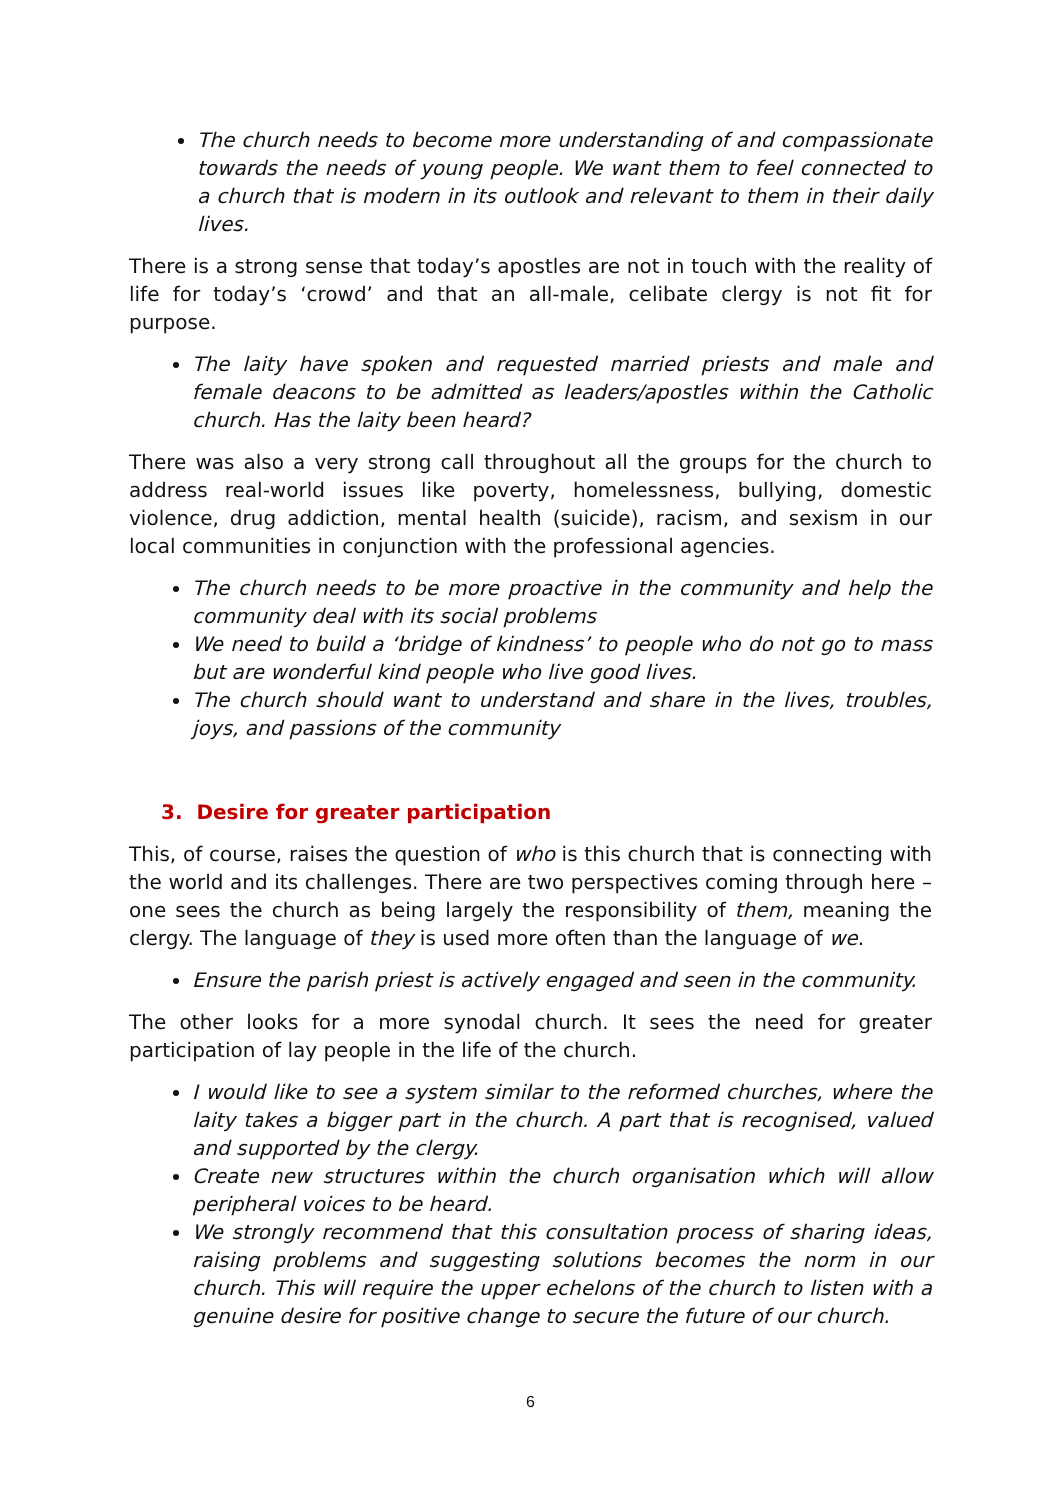The church needs to become more understanding of and compassionate towards the needs of young people. We want them to feel connected to a church that is modern in its outlook and relevant to them in their daily lives.
There is a strong sense that today’s apostles are not in touch with the reality of life for today’s ‘crowd’ and that an all-male, celibate clergy is not fit for purpose.
The laity have spoken and requested married priests and male and female deacons to be admitted as leaders/apostles within the Catholic church. Has the laity been heard?
There was also a very strong call throughout all the groups for the church to address real-world issues like poverty, homelessness, bullying, domestic violence, drug addiction, mental health (suicide), racism, and sexism in our local communities in conjunction with the professional agencies.
The church needs to be more proactive in the community and help the community deal with its social problems
We need to build a ‘bridge of kindness’ to people who do not go to mass but are wonderful kind people who live good lives.
The church should want to understand and share in the lives, troubles, joys, and passions of the community
3. Desire for greater participation
This, of course, raises the question of who is this church that is connecting with the world and its challenges. There are two perspectives coming through here – one sees the church as being largely the responsibility of them, meaning the clergy. The language of they is used more often than the language of we.
Ensure the parish priest is actively engaged and seen in the community.
The other looks for a more synodal church. It sees the need for greater participation of lay people in the life of the church.
I would like to see a system similar to the reformed churches, where the laity takes a bigger part in the church. A part that is recognised, valued and supported by the clergy.
Create new structures within the church organisation which will allow peripheral voices to be heard.
We strongly recommend that this consultation process of sharing ideas, raising problems and suggesting solutions becomes the norm in our church. This will require the upper echelons of the church to listen with a genuine desire for positive change to secure the future of our church.
6